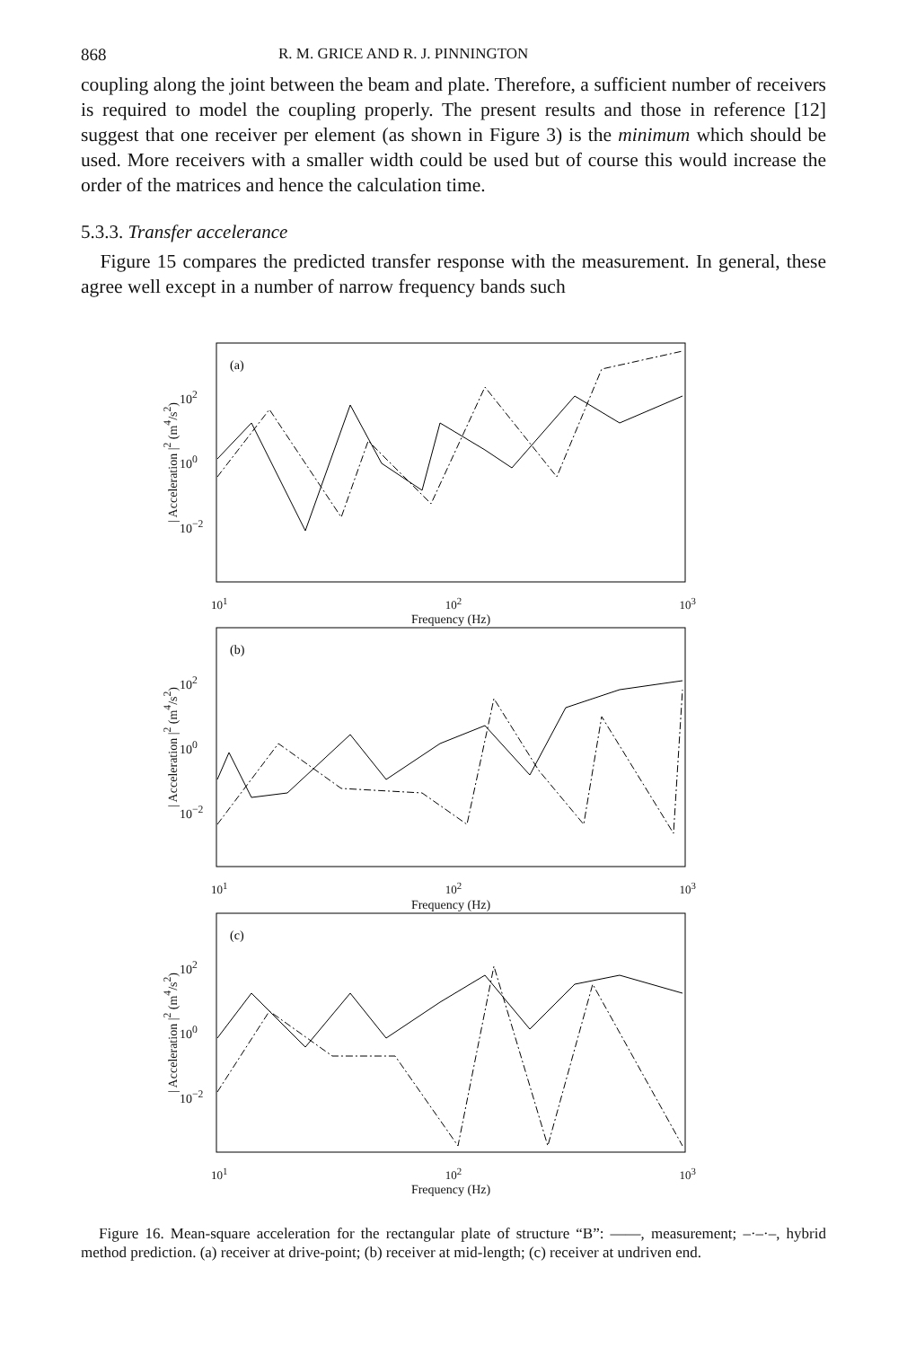868 R. M. GRICE AND R. J. PINNINGTON
coupling along the joint between the beam and plate. Therefore, a sufficient number of receivers is required to model the coupling properly. The present results and those in reference [12] suggest that one receiver per element (as shown in Figure 3) is the minimum which should be used. More receivers with a smaller width could be used but of course this would increase the order of the matrices and hence the calculation time.
5.3.3. Transfer accelerance
Figure 15 compares the predicted transfer response with the measurement. In general, these agree well except in a number of narrow frequency bands such
| Acceleration |<sup>2</sup> (m<sup>4</sup>/s<sup>2</sup>)
10<sup>2</sup>
10<sup>0</sup>
10<sup>−2</sup>
(a)
10<sup>1</sup> 10<sup>2</sup> 10<sup>3</sup>
Frequency (Hz)
| Acceleration |<sup>2</sup> (m<sup>4</sup>/s<sup>2</sup>)
10<sup>2</sup>
10<sup>0</sup>
10<sup>−2</sup>
(b)
10<sup>1</sup> 10<sup>2</sup> 10<sup>3</sup>
Frequency (Hz)
| Acceleration |<sup>2</sup> (m<sup>4</sup>/s<sup>2</sup>)
10<sup>2</sup>
10<sup>0</sup>
10<sup>−2</sup>
(c)
10<sup>1</sup> 10<sup>2</sup> 10<sup>3</sup>
Frequency (Hz)
Figure 16. Mean-square acceleration for the rectangular plate of structure “B”: ——, measurement; –·–·–, hybrid method prediction. (a) receiver at drive-point; (b) receiver at mid-length; (c) receiver at undriven end.